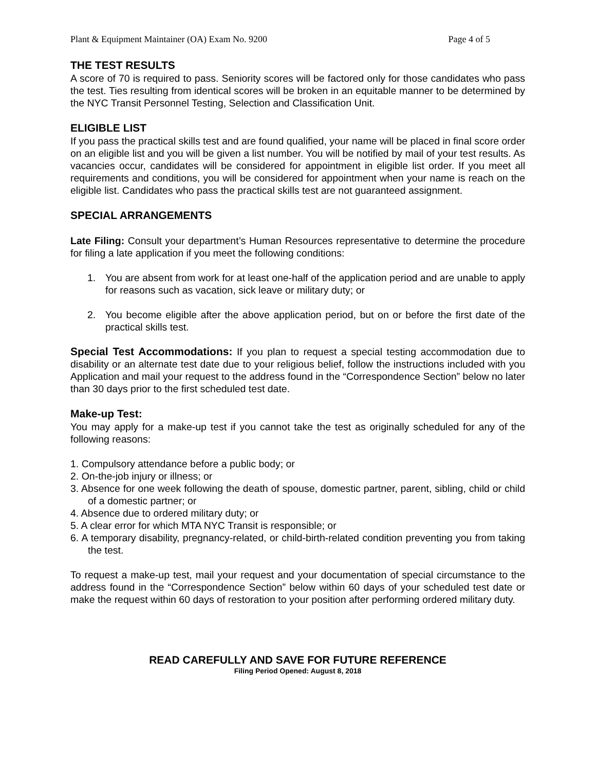Plant & Equipment Maintainer (OA) Exam No. 9200 Page 4 of 5
THE TEST RESULTS
A score of 70 is required to pass. Seniority scores will be factored only for those candidates who pass the test. Ties resulting from identical scores will be broken in an equitable manner to be determined by the NYC Transit Personnel Testing, Selection and Classification Unit.
ELIGIBLE LIST
If you pass the practical skills test and are found qualified, your name will be placed in final score order on an eligible list and you will be given a list number. You will be notified by mail of your test results. As vacancies occur, candidates will be considered for appointment in eligible list order. If you meet all requirements and conditions, you will be considered for appointment when your name is reach on the eligible list. Candidates who pass the practical skills test are not guaranteed assignment.
SPECIAL ARRANGEMENTS
Late Filing: Consult your department’s Human Resources representative to determine the procedure for filing a late application if you meet the following conditions:
1. You are absent from work for at least one-half of the application period and are unable to apply for reasons such as vacation, sick leave or military duty; or
2. You become eligible after the above application period, but on or before the first date of the practical skills test.
Special Test Accommodations: If you plan to request a special testing accommodation due to disability or an alternate test date due to your religious belief, follow the instructions included with you Application and mail your request to the address found in the “Correspondence Section” below no later than 30 days prior to the first scheduled test date.
Make-up Test:
You may apply for a make-up test if you cannot take the test as originally scheduled for any of the following reasons:
1. Compulsory attendance before a public body; or
2. On-the-job injury or illness; or
3. Absence for one week following the death of spouse, domestic partner, parent, sibling, child or child of a domestic partner; or
4. Absence due to ordered military duty; or
5. A clear error for which MTA NYC Transit is responsible; or
6. A temporary disability, pregnancy-related, or child-birth-related condition preventing you from taking the test.
To request a make-up test, mail your request and your documentation of special circumstance to the address found in the “Correspondence Section” below within 60 days of your scheduled test date or make the request within 60 days of restoration to your position after performing ordered military duty.
READ CAREFULLY AND SAVE FOR FUTURE REFERENCE
Filing Period Opened: August 8, 2018